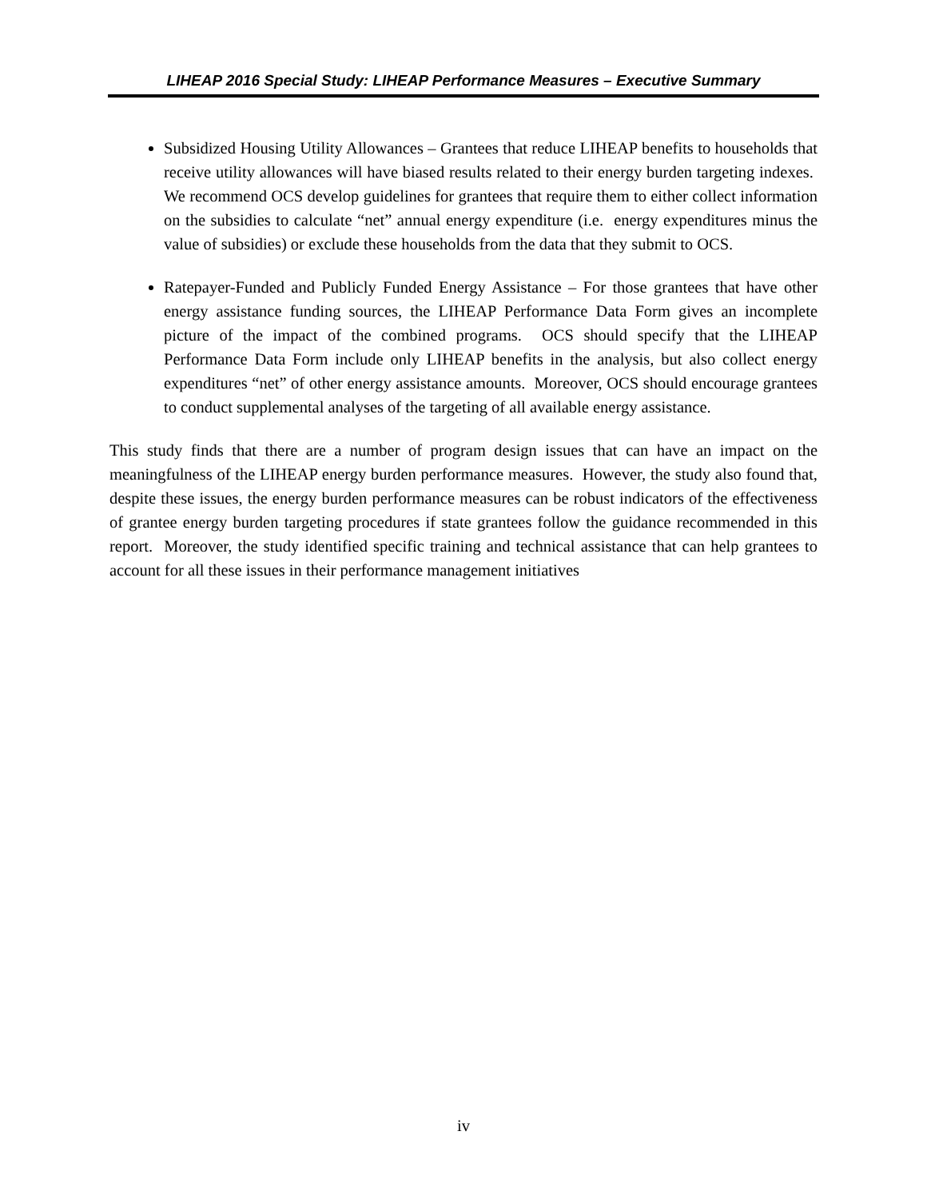LIHEAP 2016 Special Study: LIHEAP Performance Measures – Executive Summary
Subsidized Housing Utility Allowances – Grantees that reduce LIHEAP benefits to households that receive utility allowances will have biased results related to their energy burden targeting indexes. We recommend OCS develop guidelines for grantees that require them to either collect information on the subsidies to calculate “net” annual energy expenditure (i.e. energy expenditures minus the value of subsidies) or exclude these households from the data that they submit to OCS.
Ratepayer-Funded and Publicly Funded Energy Assistance – For those grantees that have other energy assistance funding sources, the LIHEAP Performance Data Form gives an incomplete picture of the impact of the combined programs. OCS should specify that the LIHEAP Performance Data Form include only LIHEAP benefits in the analysis, but also collect energy expenditures “net” of other energy assistance amounts. Moreover, OCS should encourage grantees to conduct supplemental analyses of the targeting of all available energy assistance.
This study finds that there are a number of program design issues that can have an impact on the meaningfulness of the LIHEAP energy burden performance measures. However, the study also found that, despite these issues, the energy burden performance measures can be robust indicators of the effectiveness of grantee energy burden targeting procedures if state grantees follow the guidance recommended in this report. Moreover, the study identified specific training and technical assistance that can help grantees to account for all these issues in their performance management initiatives
iv